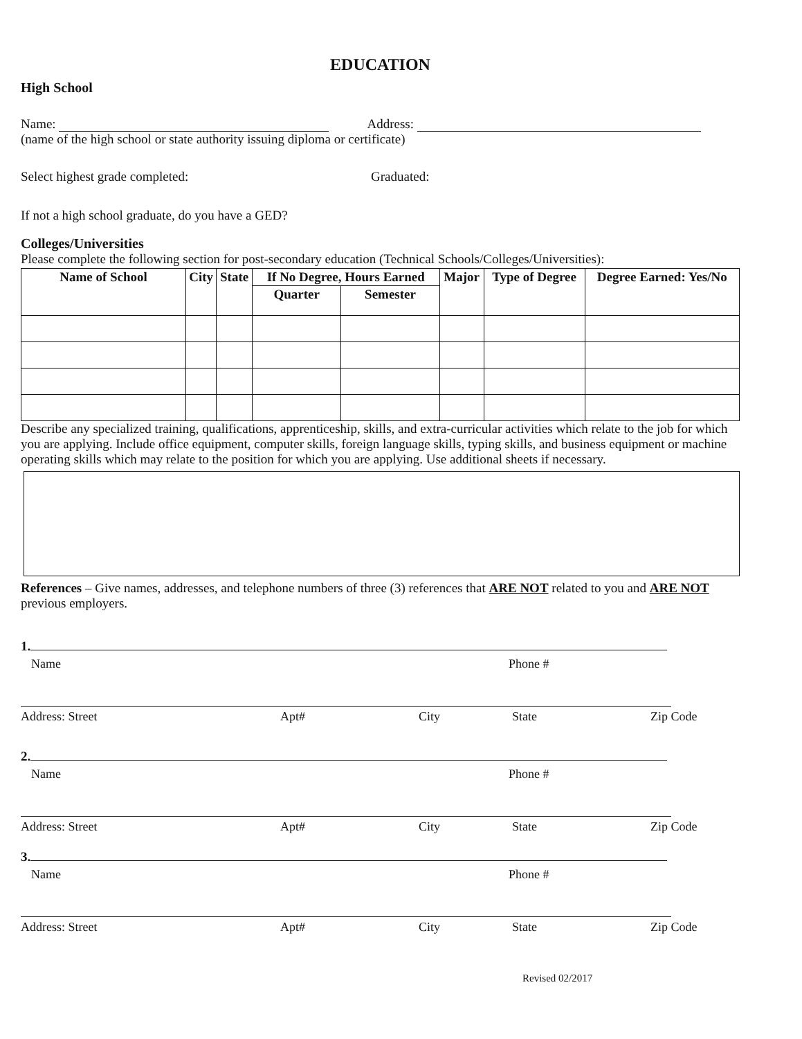EDUCATION
High School
Name: Address:
(name of the high school or state authority issuing diploma or certificate)
Select highest grade completed: Graduated:
If not a high school graduate, do you have a GED?
Colleges/Universities
Please complete the following section for post-secondary education (Technical Schools/Colleges/Universities):
| Name of School | City | State | If No Degree, Hours Earned | | Major | Type of Degree | Degree Earned: Yes/No |
| --- | --- | --- | --- | --- | --- | --- | --- |
| | | | Quarter | Semester | | | |
Describe any specialized training, qualifications, apprenticeship, skills, and extra-curricular activities which relate to the job for which you are applying. Include office equipment, computer skills, foreign language skills, typing skills, and business equipment or machine operating skills which may relate to the position for which you are applying. Use additional sheets if necessary.
References – Give names, addresses, and telephone numbers of three (3) references that ARE NOT related to you and ARE NOT previous employers.
1.
Name Phone #
Address: Street Apt# City State Zip Code
2.
Name Phone #
Address: Street Apt# City State Zip Code
3.
Name Phone #
Address: Street Apt# City State Zip Code
Revised 02/2017